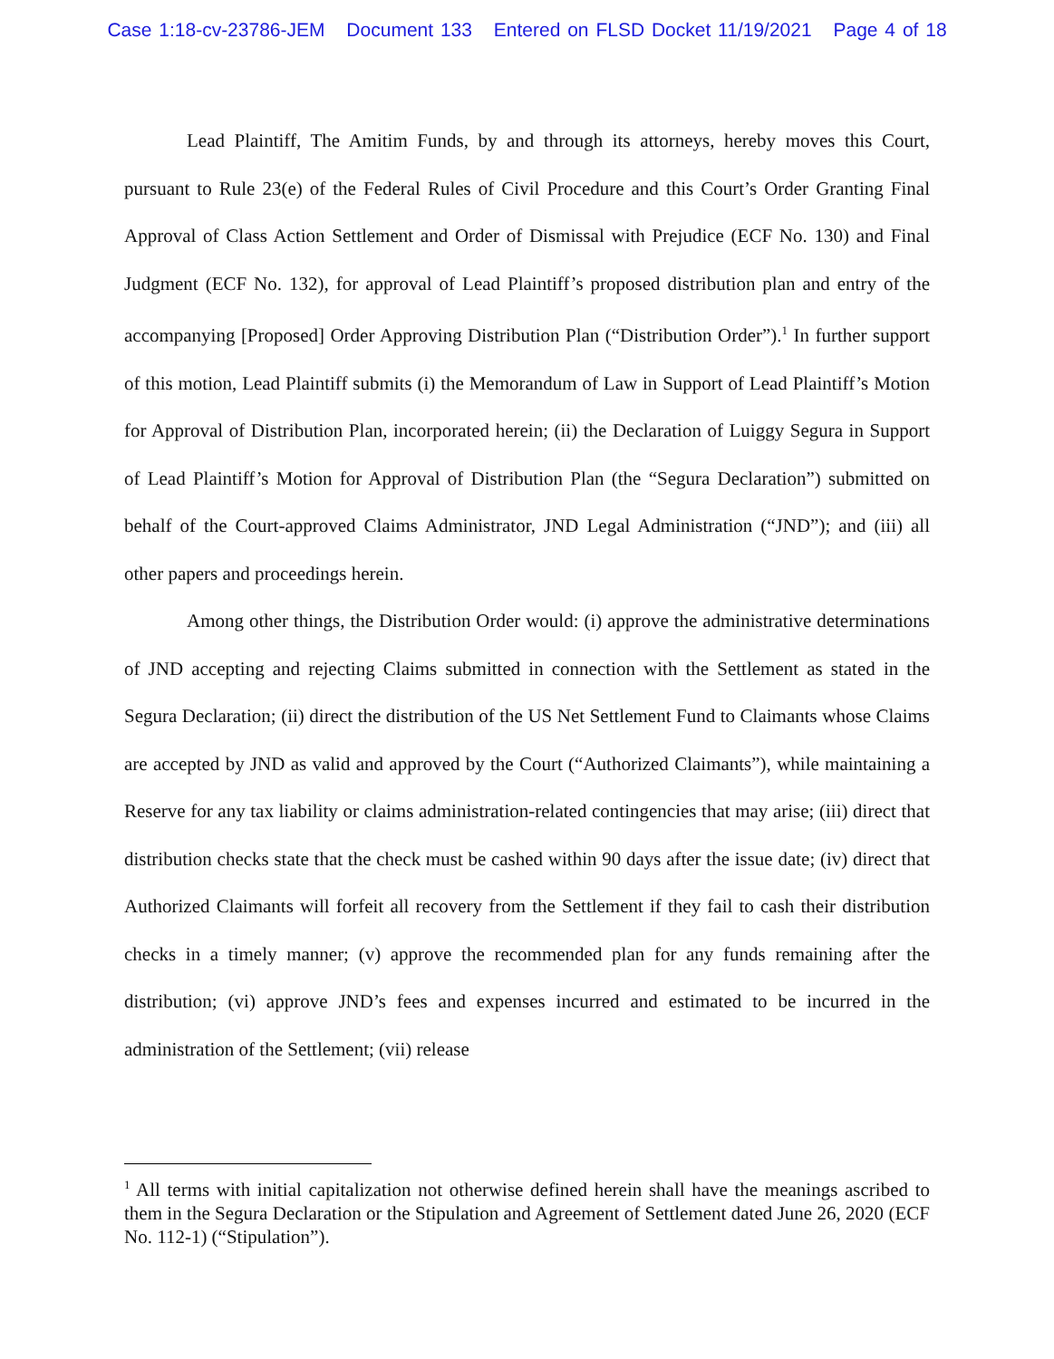Case 1:18-cv-23786-JEM Document 133 Entered on FLSD Docket 11/19/2021 Page 4 of 18
Lead Plaintiff, The Amitim Funds, by and through its attorneys, hereby moves this Court, pursuant to Rule 23(e) of the Federal Rules of Civil Procedure and this Court’s Order Granting Final Approval of Class Action Settlement and Order of Dismissal with Prejudice (ECF No. 130) and Final Judgment (ECF No. 132), for approval of Lead Plaintiff’s proposed distribution plan and entry of the accompanying [Proposed] Order Approving Distribution Plan (“Distribution Order”).<sup>1</sup> In further support of this motion, Lead Plaintiff submits (i) the Memorandum of Law in Support of Lead Plaintiff’s Motion for Approval of Distribution Plan, incorporated herein; (ii) the Declaration of Luiggy Segura in Support of Lead Plaintiff’s Motion for Approval of Distribution Plan (the “Segura Declaration”) submitted on behalf of the Court-approved Claims Administrator, JND Legal Administration (“JND”); and (iii) all other papers and proceedings herein.
Among other things, the Distribution Order would: (i) approve the administrative determinations of JND accepting and rejecting Claims submitted in connection with the Settlement as stated in the Segura Declaration; (ii) direct the distribution of the US Net Settlement Fund to Claimants whose Claims are accepted by JND as valid and approved by the Court (“Authorized Claimants”), while maintaining a Reserve for any tax liability or claims administration-related contingencies that may arise; (iii) direct that distribution checks state that the check must be cashed within 90 days after the issue date; (iv) direct that Authorized Claimants will forfeit all recovery from the Settlement if they fail to cash their distribution checks in a timely manner; (v) approve the recommended plan for any funds remaining after the distribution; (vi) approve JND’s fees and expenses incurred and estimated to be incurred in the administration of the Settlement; (vii) release
<sup>1</sup> All terms with initial capitalization not otherwise defined herein shall have the meanings ascribed to them in the Segura Declaration or the Stipulation and Agreement of Settlement dated June 26, 2020 (ECF No. 112-1) (“Stipulation”).